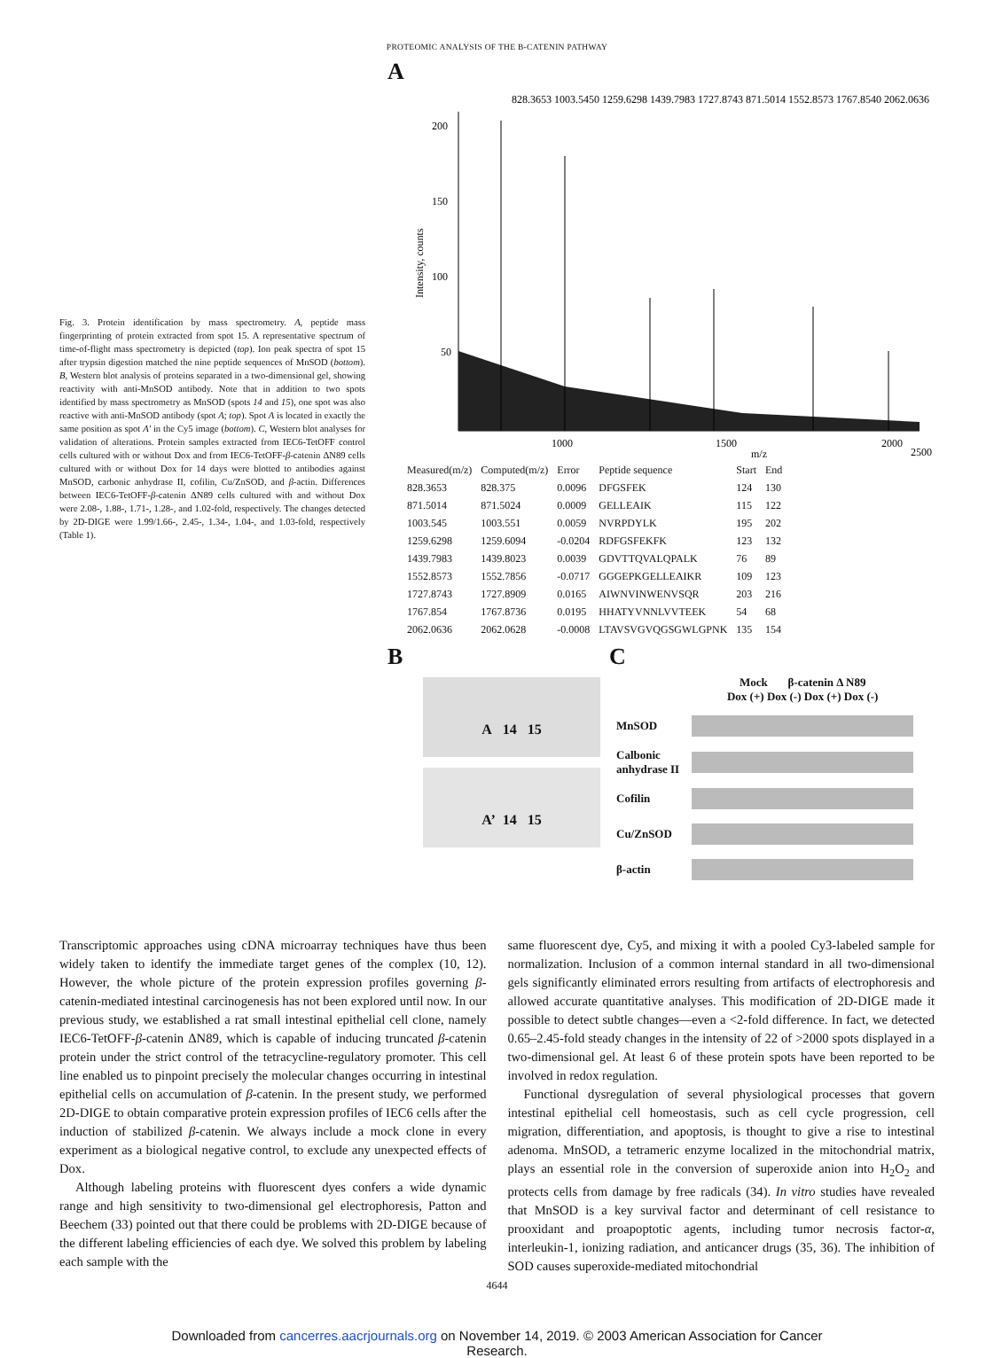PROTEOMIC ANALYSIS OF THE Β-CATENIN PATHWAY
Fig. 3. Protein identification by mass spectrometry. A, peptide mass fingerprinting of protein extracted from spot 15. A representative spectrum of time-of-flight mass spectrometry is depicted (top). Ion peak spectra of spot 15 after trypsin digestion matched the nine peptide sequences of MnSOD (bottom). B, Western blot analysis of proteins separated in a two-dimensional gel, showing reactivity with anti-MnSOD antibody. Note that in addition to two spots identified by mass spectrometry as MnSOD (spots 14 and 15), one spot was also reactive with anti-MnSOD antibody (spot A; top). Spot A is located in exactly the same position as spot A′ in the Cy5 image (bottom). C, Western blot analyses for validation of alterations. Protein samples extracted from IEC6-TetOFF control cells cultured with or without Dox and from IEC6-TetOFF-β-catenin ΔN89 cells cultured with or without Dox for 14 days were blotted to antibodies against MnSOD, carbonic anhydrase II, cofilin, Cu/ZnSOD, and β-actin. Differences between IEC6-TetOFF-β-catenin ΔN89 cells cultured with and without Dox were 2.08-, 1.88-, 1.71-, 1.28-, and 1.02-fold, respectively. The changes detected by 2D-DIGE were 1.99/1.66-, 2.45-, 1.34-, 1.04-, and 1.03-fold, respectively (Table 1).
A
Intensity, counts
200
150
100
50
1000
1500
2000
2500
m/z
828.3653 1003.5450 1259.6298 1439.7983 1727.8743 871.5014 1552.8573 1767.8540 2062.0636
| Measured(m/z) | Computed(m/z) | Error | Peptide sequence | Start | End |
| --- | --- | --- | --- | --- | --- |
| 828.3653 | 828.375 | 0.0096 | DFGSFEK | 124 | 130 |
| 871.5014 | 871.5024 | 0.0009 | GELLEAIK | 115 | 122 |
| 1003.545 | 1003.551 | 0.0059 | NVRPDYLK | 195 | 202 |
| 1259.6298 | 1259.6094 | -0.0204 | RDFGSFEKFK | 123 | 132 |
| 1439.7983 | 1439.8023 | 0.0039 | GDVTTQVALQPALK | 76 | 89 |
| 1552.8573 | 1552.7856 | -0.0717 | GGGEPKGELLEAIKR | 109 | 123 |
| 1727.8743 | 1727.8909 | 0.0165 | AIWNVINWENVSQR | 203 | 216 |
| 1767.854 | 1767.8736 | 0.0195 | HHATYVNNLVVTEEK | 54 | 68 |
| 2062.0636 | 2062.0628 | -0.0008 | LTAVSVGVQGSGWLGPNK | 135 | 154 |
B
A 14 15
A’ 14 15
C
| | Mock β-catenin Δ N89 Dox (+) Dox (-) Dox (+) Dox (-) |
| MnSOD | |
| Calbonic anhydrase II | |
| Cofilin | |
| Cu/ZnSOD | |
| β-actin | |
Transcriptomic approaches using cDNA microarray techniques have thus been widely taken to identify the immediate target genes of the complex (10, 12). However, the whole picture of the protein expression profiles governing β-catenin-mediated intestinal carcinogenesis has not been explored until now. In our previous study, we established a rat small intestinal epithelial cell clone, namely IEC6-TetOFF-β-catenin ΔN89, which is capable of inducing truncated β-catenin protein under the strict control of the tetracycline-regulatory promoter. This cell line enabled us to pinpoint precisely the molecular changes occurring in intestinal epithelial cells on accumulation of β-catenin. In the present study, we performed 2D-DIGE to obtain comparative protein expression profiles of IEC6 cells after the induction of stabilized β-catenin. We always include a mock clone in every experiment as a biological negative control, to exclude any unexpected effects of Dox.
Although labeling proteins with fluorescent dyes confers a wide dynamic range and high sensitivity to two-dimensional gel electrophoresis, Patton and Beechem (33) pointed out that there could be problems with 2D-DIGE because of the different labeling efficiencies of each dye. We solved this problem by labeling each sample with the
same fluorescent dye, Cy5, and mixing it with a pooled Cy3-labeled sample for normalization. Inclusion of a common internal standard in all two-dimensional gels significantly eliminated errors resulting from artifacts of electrophoresis and allowed accurate quantitative analyses. This modification of 2D-DIGE made it possible to detect subtle changes—even a <2-fold difference. In fact, we detected 0.65–2.45-fold steady changes in the intensity of 22 of >2000 spots displayed in a two-dimensional gel. At least 6 of these protein spots have been reported to be involved in redox regulation.
Functional dysregulation of several physiological processes that govern intestinal epithelial cell homeostasis, such as cell cycle progression, cell migration, differentiation, and apoptosis, is thought to give a rise to intestinal adenoma. MnSOD, a tetrameric enzyme localized in the mitochondrial matrix, plays an essential role in the conversion of superoxide anion into H<sub>2</sub>O<sub>2</sub> and protects cells from damage by free radicals (34). In vitro studies have revealed that MnSOD is a key survival factor and determinant of cell resistance to prooxidant and proapoptotic agents, including tumor necrosis factor-α, interleukin-1, ionizing radiation, and anticancer drugs (35, 36). The inhibition of SOD causes superoxide-mediated mitochondrial
4644
Downloaded from cancerres.aacrjournals.org on November 14, 2019. © 2003 American Association for Cancer
Research.